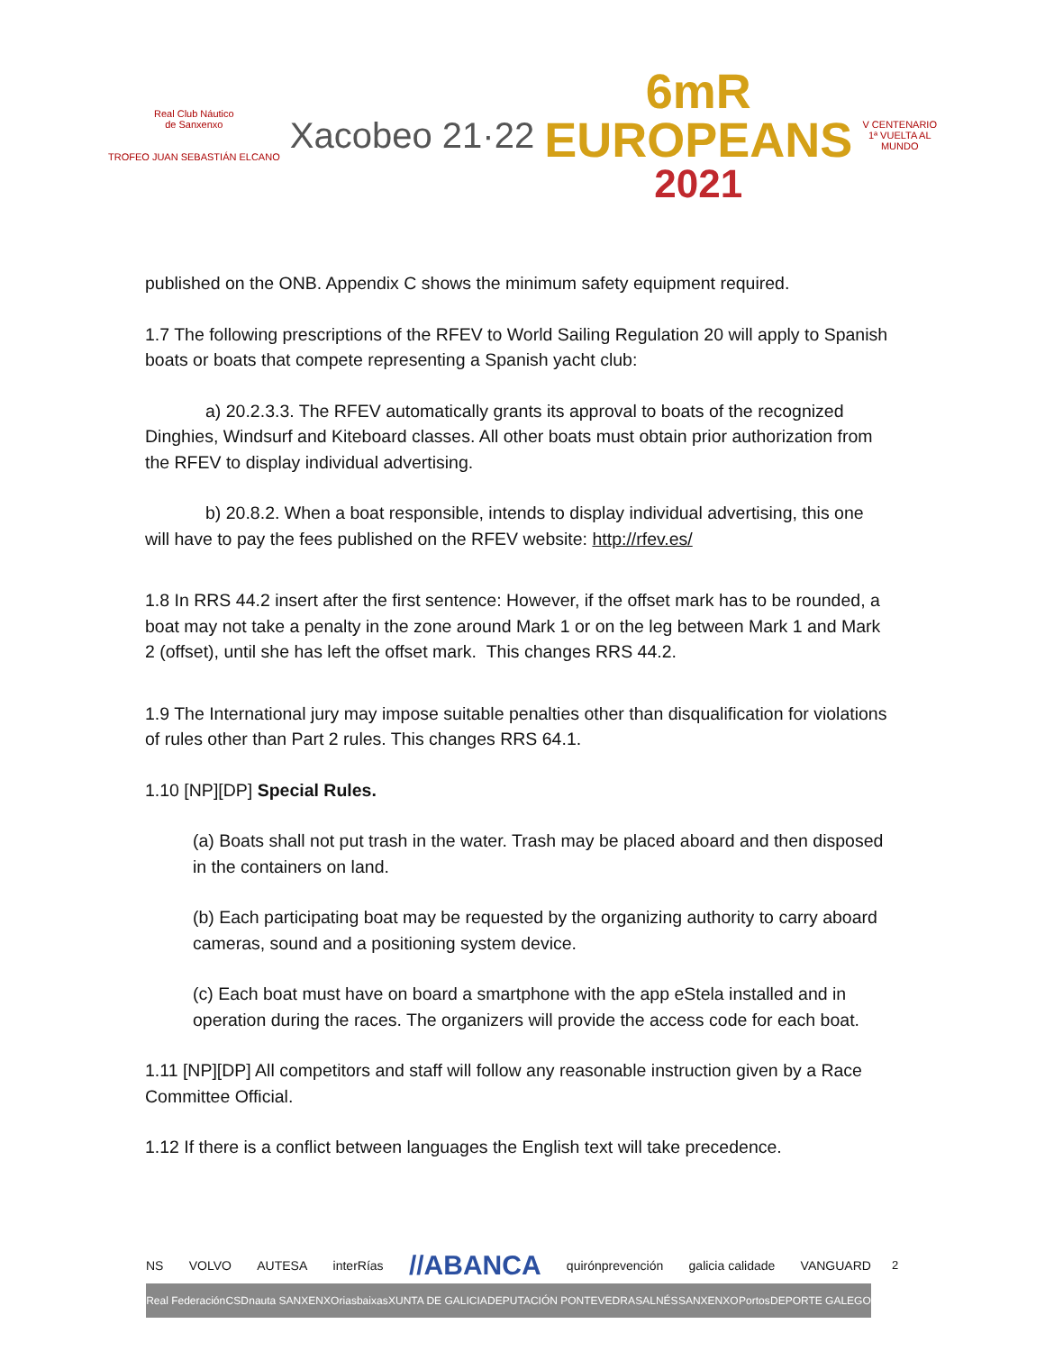Real Club Náutico
de Sanxenxo
TROFEO JUAN SEBASTIÁN ELCANO
Xacobeo 21·22
6mR
EUROPEANS
2021
V CENTENARIO
1ª VUELTA AL
MUNDO
published on the ONB. Appendix C shows the minimum safety equipment required.
1.7 The following prescriptions of the RFEV to World Sailing Regulation 20 will apply to Spanish boats or boats that compete representing a Spanish yacht club:
a) 20.2.3.3. The RFEV automatically grants its approval to boats of the recognized Dinghies, Windsurf and Kiteboard classes. All other boats must obtain prior authorization from the RFEV to display individual advertising.
b) 20.8.2. When a boat responsible, intends to display individual advertising, this one will have to pay the fees published on the RFEV website: http://rfev.es/
1.8 In RRS 44.2 insert after the first sentence: However, if the offset mark has to be rounded, a boat may not take a penalty in the zone around Mark 1 or on the leg between Mark 1 and Mark 2 (offset), until she has left the offset mark. This changes RRS 44.2.
1.9 The International jury may impose suitable penalties other than disqualification for violations of rules other than Part 2 rules. This changes RRS 64.1.
1.10 [NP][DP] Special Rules.
(a) Boats shall not put trash in the water. Trash may be placed aboard and then disposed in the containers on land.
(b) Each participating boat may be requested by the organizing authority to carry aboard cameras, sound and a positioning system device.
(c) Each boat must have on board a smartphone with the app eStela installed and in operation during the races. The organizers will provide the access code for each boat.
1.11 [NP][DP] All competitors and staff will follow any reasonable instruction given by a Race Committee Official.
1.12 If there is a conflict between languages the English text will take precedence.
NS VOLVO AUTESA interRías //ABANCA quirónprevención galicia calidade VANGUARD
Real Federación CSD nauta SANXENXO riasbaixas XUNTA DE GALICIA DEPUTACIÓN PONTEVEDRA SALNÉS SANXENXO Portos DEPORTE GALEGO
2